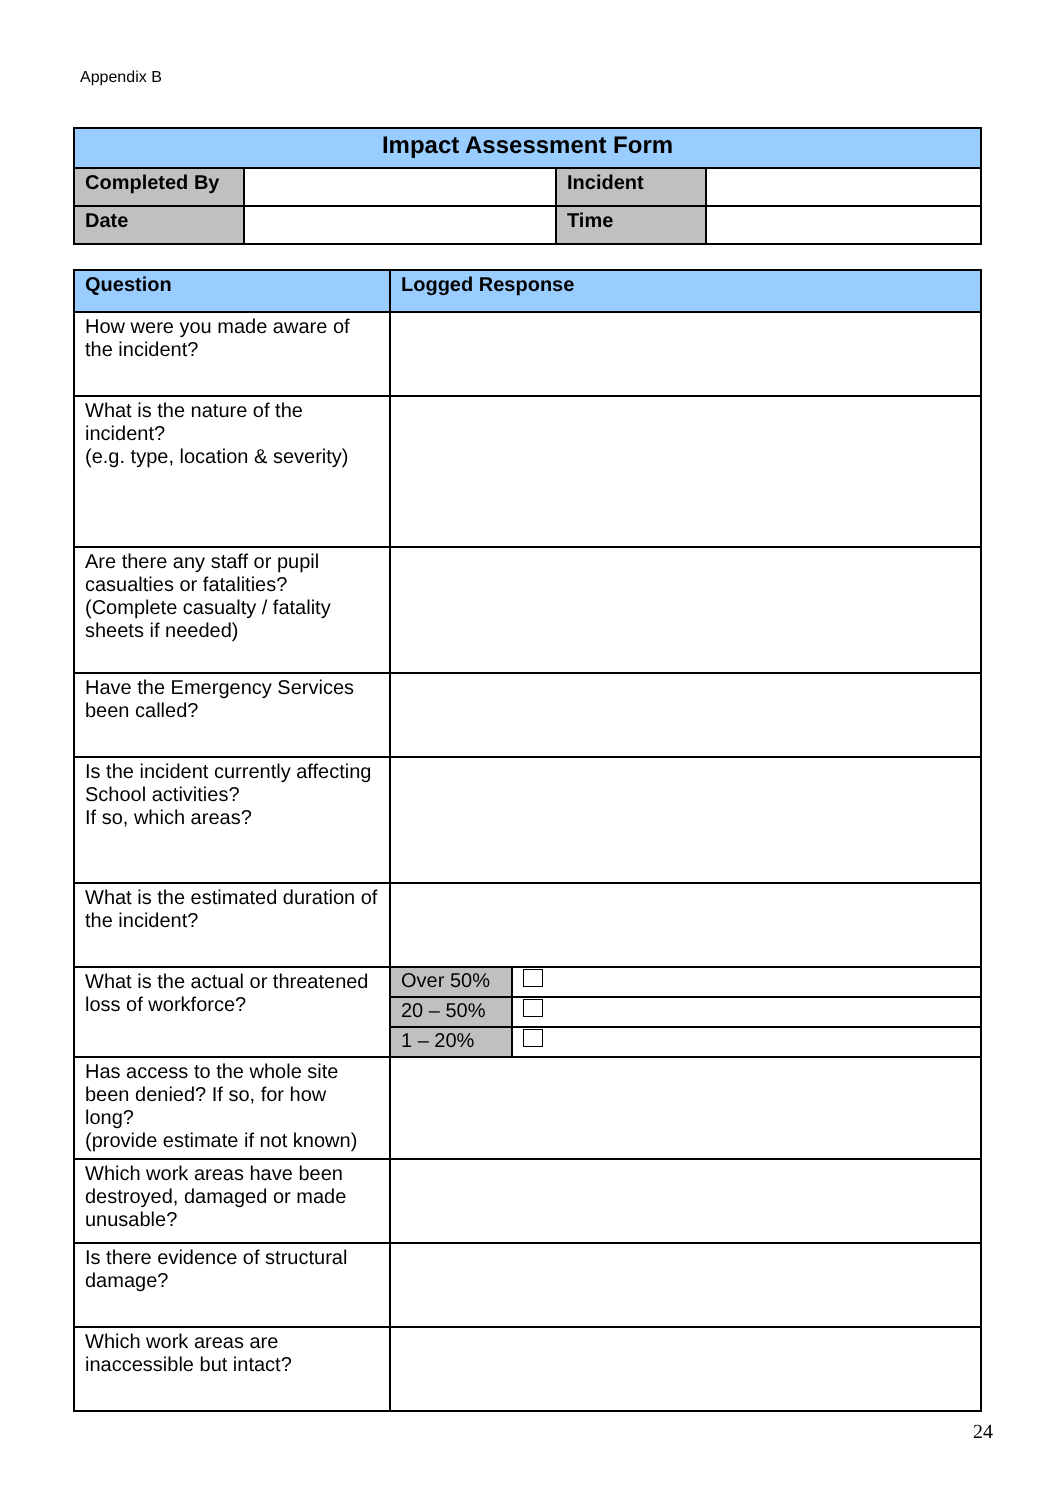Appendix B
| Impact Assessment Form | | | |
| --- | --- | --- | --- |
| Completed By | | Incident | |
| Date | | Time | |
| Question | Logged Response |
| --- | --- |
| How were you made aware of the incident? | |
| What is the nature of the incident? (e.g. type, location & severity) | |
| Are there any staff or pupil casualties or fatalities? (Complete casualty / fatality sheets if needed) | |
| Have the Emergency Services been called? | |
| Is the incident currently affecting School activities? If so, which areas? | |
| What is the estimated duration of the incident? | |
| What is the actual or threatened loss of workforce? | / Over 50% / / / 20 – 50% / / / 1 – 20% / / |
| Has access to the whole site been denied? If so, for how long? (provide estimate if not known) | |
| Which work areas have been destroyed, damaged or made unusable? | |
| Is there evidence of structural damage? | |
| Which work areas are inaccessible but intact? | |
24